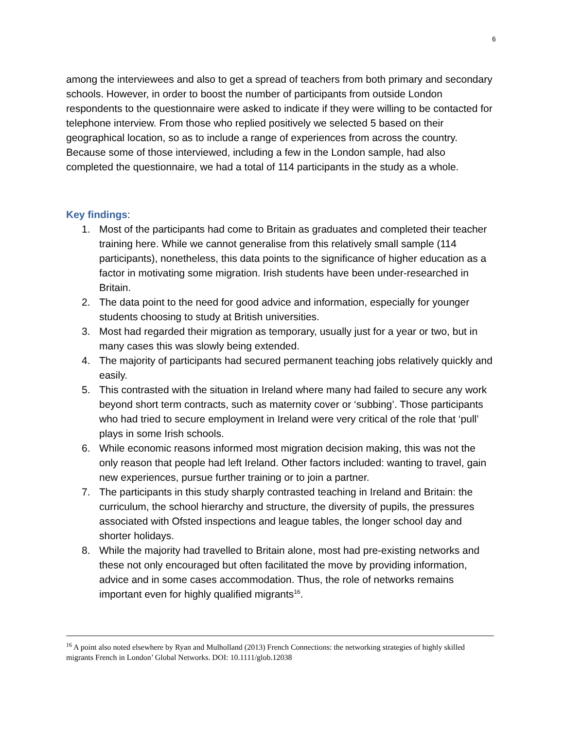6
among the interviewees and also to get a spread of teachers from both primary and secondary schools. However, in order to boost the number of participants from outside London respondents to the questionnaire were asked to indicate if they were willing to be contacted for telephone interview. From those who replied positively we selected 5 based on their geographical location, so as to include a range of experiences from across the country. Because some of those interviewed, including a few in the London sample, had also completed the questionnaire, we had a total of 114 participants in the study as a whole.
Key findings:
1. Most of the participants had come to Britain as graduates and completed their teacher training here. While we cannot generalise from this relatively small sample (114 participants), nonetheless, this data points to the significance of higher education as a factor in motivating some migration. Irish students have been under-researched in Britain.
2. The data point to the need for good advice and information, especially for younger students choosing to study at British universities.
3. Most had regarded their migration as temporary, usually just for a year or two, but in many cases this was slowly being extended.
4. The majority of participants had secured permanent teaching jobs relatively quickly and easily.
5. This contrasted with the situation in Ireland where many had failed to secure any work beyond short term contracts, such as maternity cover or ‘subbing’. Those participants who had tried to secure employment in Ireland were very critical of the role that ‘pull’ plays in some Irish schools.
6. While economic reasons informed most migration decision making, this was not the only reason that people had left Ireland. Other factors included: wanting to travel, gain new experiences, pursue further training or to join a partner.
7. The participants in this study sharply contrasted teaching in Ireland and Britain: the curriculum, the school hierarchy and structure, the diversity of pupils, the pressures associated with Ofsted inspections and league tables, the longer school day and shorter holidays.
8. While the majority had travelled to Britain alone, most had pre-existing networks and these not only encouraged but often facilitated the move by providing information, advice and in some cases accommodation. Thus, the role of networks remains important even for highly qualified migrants<sup>16</sup>.
<sup>16</sup> A point also noted elsewhere by Ryan and Mulholland (2013) French Connections: the networking strategies of highly skilled migrants French in London’ Global Networks. DOI: 10.1111/glob.12038